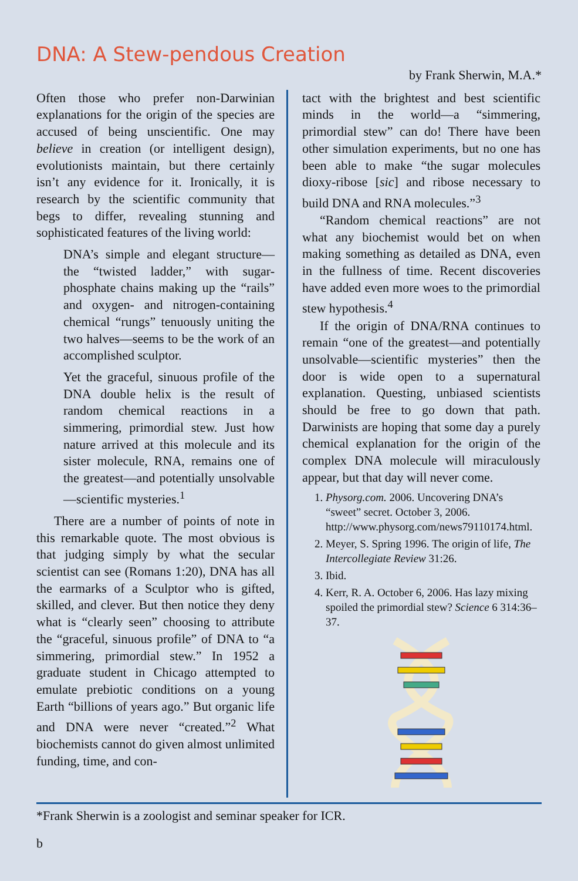DNA: A Stew-pendous Creation
by Frank Sherwin, M.A.*
Often those who prefer non-Darwinian explanations for the origin of the species are accused of being unscientific. One may believe in creation (or intelligent design), evolutionists maintain, but there certainly isn’t any evidence for it. Ironically, it is research by the scientific community that begs to differ, revealing stunning and sophisticated features of the living world:
DNA’s simple and elegant structure—the “twisted ladder,” with sugar-phosphate chains making up the “rails” and oxygen- and nitrogen-containing chemical “rungs” tenuously uniting the two halves—seems to be the work of an accomplished sculptor.
Yet the graceful, sinuous profile of the DNA double helix is the result of random chemical reactions in a simmering, primordial stew. Just how nature arrived at this molecule and its sister molecule, RNA, remains one of the greatest—and potentially unsolvable—scientific mysteries.<sup>1</sup>
There are a number of points of note in this remarkable quote. The most obvious is that judging simply by what the secular scientist can see (Romans 1:20), DNA has all the earmarks of a Sculptor who is gifted, skilled, and clever. But then notice they deny what is “clearly seen” choosing to attribute the “graceful, sinuous profile” of DNA to “a simmering, primordial stew.” In 1952 a graduate student in Chicago attempted to emulate prebiotic conditions on a young Earth “billions of years ago.” But organic life and DNA were never “created.”<sup>2</sup> What biochemists cannot do given almost unlimited funding, time, and con-
tact with the brightest and best scientific minds in the world—a “simmering, primordial stew” can do! There have been other simulation experiments, but no one has been able to make “the sugar molecules dioxy-ribose [sic] and ribose necessary to build DNA and RNA molecules.”<sup>3</sup>
“Random chemical reactions” are not what any biochemist would bet on when making something as detailed as DNA, even in the fullness of time. Recent discoveries have added even more woes to the primordial stew hypothesis.<sup>4</sup>
If the origin of DNA/RNA continues to remain “one of the greatest—and potentially unsolvable—scientific mysteries” then the door is wide open to a supernatural explanation. Questing, unbiased scientists should be free to go down that path. Darwinists are hoping that some day a purely chemical explanation for the origin of the complex DNA molecule will miraculously appear, but that day will never come.
1. Physorg.com. 2006. Uncovering DNA’s “sweet” secret. October 3, 2006. http://www.physorg.com/news79110174.html.
2. Meyer, S. Spring 1996. The origin of life, The Intercollegiate Review 31:26.
3. Ibid.
4. Kerr, R. A. October 6, 2006. Has lazy mixing spoiled the primordial stew? Science 6 314:36–37.
*Frank Sherwin is a zoologist and seminar speaker for ICR.
b